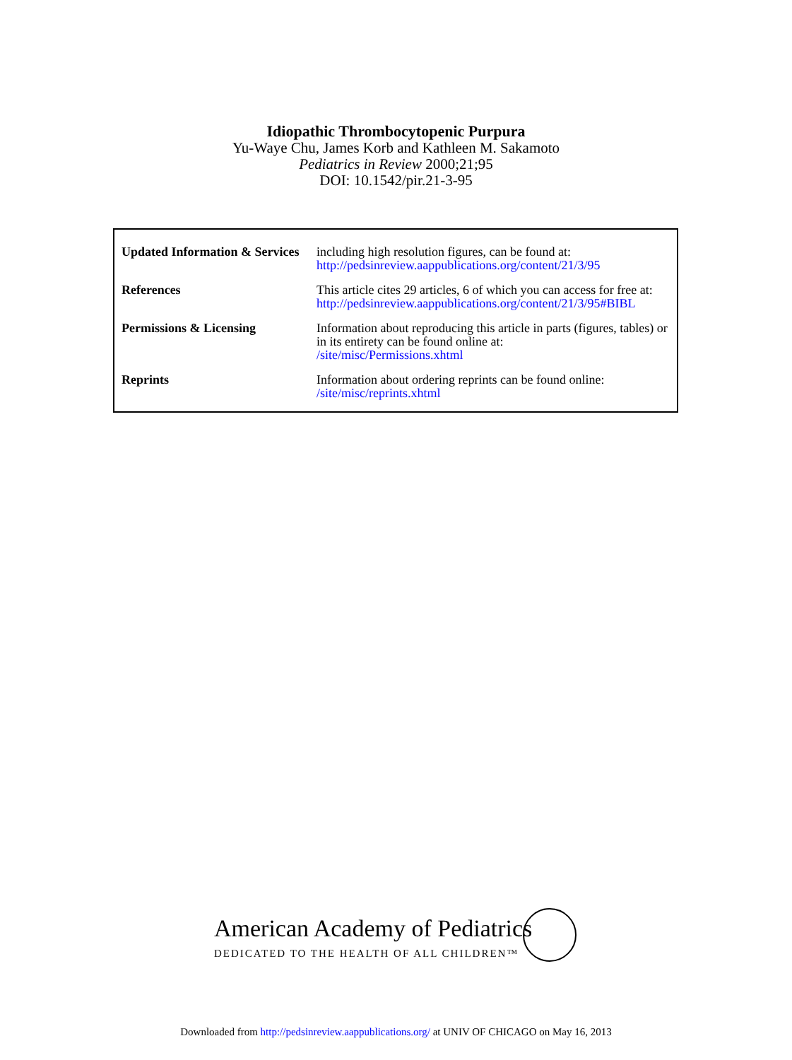Idiopathic Thrombocytopenic Purpura
Yu-Waye Chu, James Korb and Kathleen M. Sakamoto
Pediatrics in Review 2000;21;95
DOI: 10.1542/pir.21-3-95
| Updated Information & Services | including high resolution figures, can be found at: http://pedsinreview.aappublications.org/content/21/3/95 |
| References | This article cites 29 articles, 6 of which you can access for free at: http://pedsinreview.aappublications.org/content/21/3/95#BIBL |
| Permissions & Licensing | Information about reproducing this article in parts (figures, tables) or in its entirety can be found online at: /site/misc/Permissions.xhtml |
| Reprints | Information about ordering reprints can be found online: /site/misc/reprints.xhtml |
American Academy of Pediatrics
DEDICATED TO THE HEALTH OF ALL CHILDREN™
Downloaded from http://pedsinreview.aappublications.org/ at UNIV OF CHICAGO on May 16, 2013